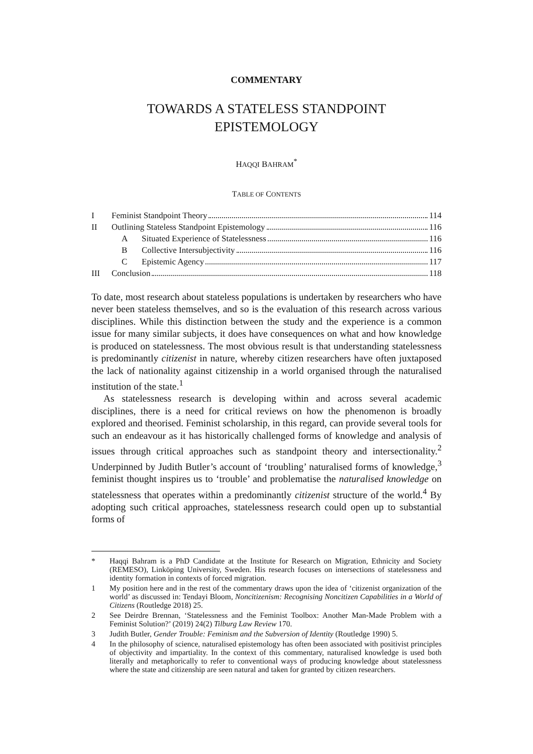COMMENTARY
TOWARDS A STATELESS STANDPOINT
EPISTEMOLOGY
HAQQI BAHRAM<sup>*</sup>
TABLE OF CONTENTS
I Feminist Standpoint Theory 114
II Outlining Stateless Standpoint Epistemology 116
A Situated Experience of Statelessness 116
B Collective Intersubjectivity 116
C Epistemic Agency 117
III Conclusion 118
To date, most research about stateless populations is undertaken by researchers who have never been stateless themselves, and so is the evaluation of this research across various disciplines. While this distinction between the study and the experience is a common issue for many similar subjects, it does have consequences on what and how knowledge is produced on statelessness. The most obvious result is that understanding statelessness is predominantly citizenist in nature, whereby citizen researchers have often juxtaposed the lack of nationality against citizenship in a world organised through the naturalised institution of the state.<sup>1</sup>
As statelessness research is developing within and across several academic disciplines, there is a need for critical reviews on how the phenomenon is broadly explored and theorised. Feminist scholarship, in this regard, can provide several tools for such an endeavour as it has historically challenged forms of knowledge and analysis of issues through critical approaches such as standpoint theory and intersectionality.<sup>2</sup> Underpinned by Judith Butler’s account of ‘troubling’ naturalised forms of knowledge,<sup>3</sup> feminist thought inspires us to ‘trouble’ and problematise the naturalised knowledge on statelessness that operates within a predominantly citizenist structure of the world.<sup>4</sup> By adopting such critical approaches, statelessness research could open up to substantial forms of
* Haqqi Bahram is a PhD Candidate at the Institute for Research on Migration, Ethnicity and Society (REMESO), Linköping University, Sweden. His research focuses on intersections of statelessness and identity formation in contexts of forced migration.
1 My position here and in the rest of the commentary draws upon the idea of ‘citizenist organization of the world’ as discussed in: Tendayi Bloom, Noncitizenism: Recognising Noncitizen Capabilities in a World of Citizens (Routledge 2018) 25.
2 See Deirdre Brennan, ‘Statelessness and the Feminist Toolbox: Another Man-Made Problem with a Feminist Solution?’ (2019) 24(2) Tilburg Law Review 170.
3 Judith Butler, Gender Trouble: Feminism and the Subversion of Identity (Routledge 1990) 5.
4 In the philosophy of science, naturalised epistemology has often been associated with positivist principles of objectivity and impartiality. In the context of this commentary, naturalised knowledge is used both literally and metaphorically to refer to conventional ways of producing knowledge about statelessness where the state and citizenship are seen natural and taken for granted by citizen researchers.